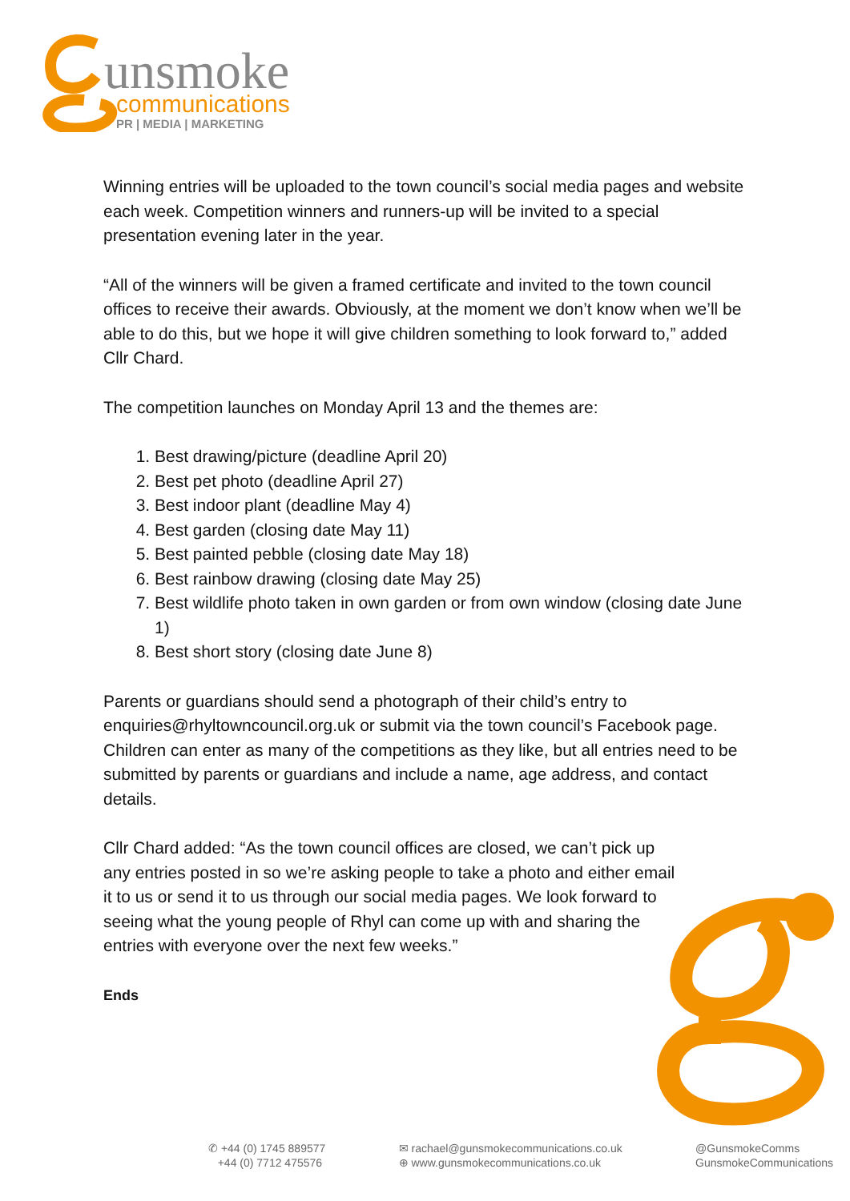unsmoke
communications
PR | MEDIA | MARKETING
Winning entries will be uploaded to the town council’s social media pages and website each week. Competition winners and runners-up will be invited to a special presentation evening later in the year.
“All of the winners will be given a framed certificate and invited to the town council offices to receive their awards. Obviously, at the moment we don’t know when we’ll be able to do this, but we hope it will give children something to look forward to,” added Cllr Chard.
The competition launches on Monday April 13 and the themes are:
1. Best drawing/picture (deadline April 20)
2. Best pet photo (deadline April 27)
3. Best indoor plant (deadline May 4)
4. Best garden (closing date May 11)
5. Best painted pebble (closing date May 18)
6. Best rainbow drawing (closing date May 25)
7. Best wildlife photo taken in own garden or from own window (closing date June 1)
8. Best short story (closing date June 8)
Parents or guardians should send a photograph of their child’s entry to enquiries@rhyltowncouncil.org.uk or submit via the town council’s Facebook page. Children can enter as many of the competitions as they like, but all entries need to be submitted by parents or guardians and include a name, age address, and contact details.
Cllr Chard added: “As the town council offices are closed, we can’t pick up any entries posted in so we’re asking people to take a photo and either email it to us or send it to us through our social media pages. We look forward to seeing what the young people of Rhyl can come up with and sharing the entries with everyone over the next few weeks.”
Ends
✆ +44 (0) 1745 889577
+44 (0) 7712 475576
✉ rachael@gunsmokecommunications.co.uk
⊕ www.gunsmokecommunications.co.uk
@GunsmokeComms
GunsmokeCommunications